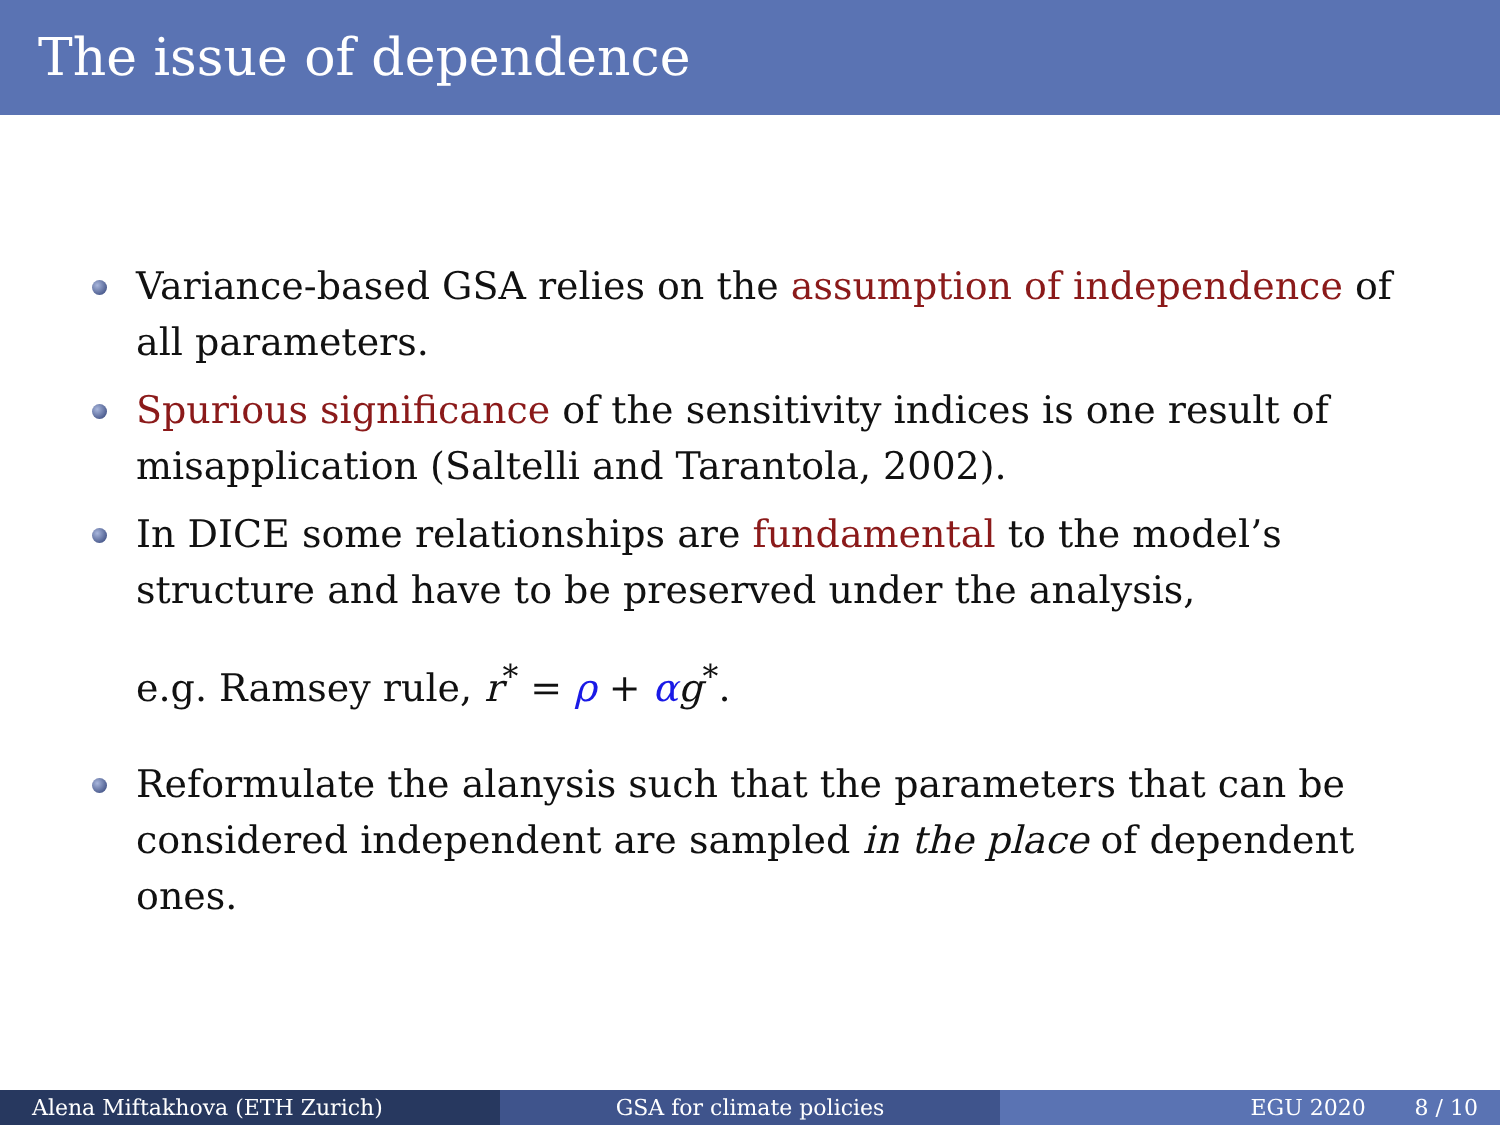The issue of dependence
Variance-based GSA relies on the assumption of independence of all parameters.
Spurious significance of the sensitivity indices is one result of misapplication (Saltelli and Tarantola, 2002).
In DICE some relationships are fundamental to the model’s structure and have to be preserved under the analysis,
e.g. Ramsey rule, r<sup>*</sup> = ρ + αg<sup>*</sup>.
Reformulate the alanysis such that the parameters that can be considered independent are sampled in the place of dependent ones.
Alena Miftakhova (ETH Zurich) GSA for climate policies EGU 2020 8 / 10